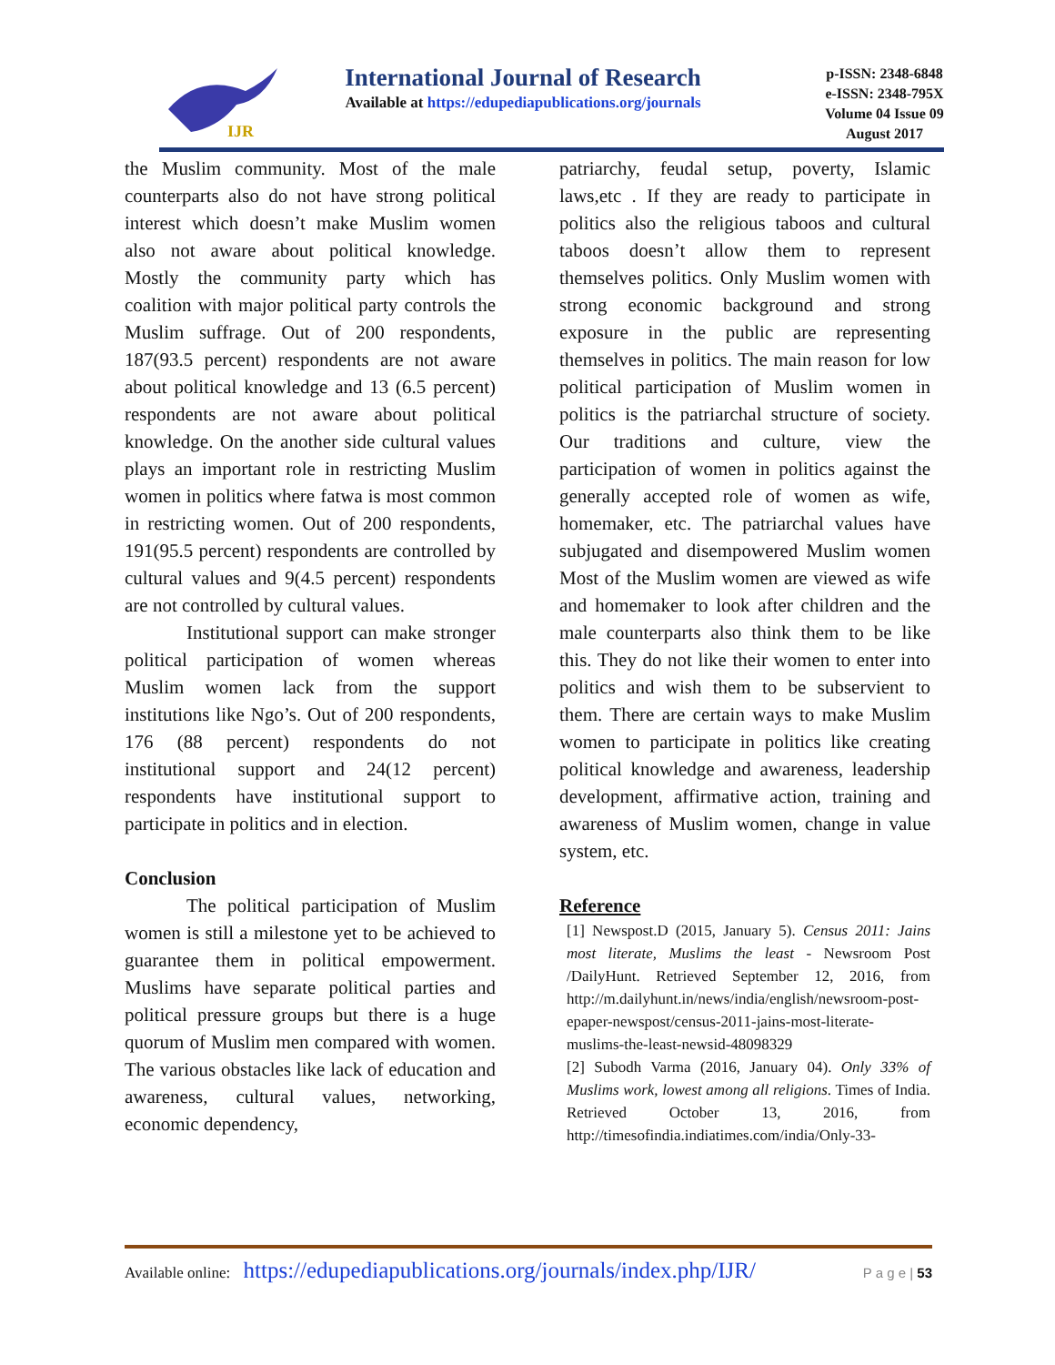IJR
International Journal of Research
Available at https://edupediapublications.org/journals
p-ISSN: 2348-6848
e-ISSN: 2348-795X
Volume 04 Issue 09
August 2017
the Muslim community. Most of the male counterparts also do not have strong political interest which doesn’t make Muslim women also not aware about political knowledge. Mostly the community party which has coalition with major political party controls the Muslim suffrage. Out of 200 respondents, 187(93.5 percent) respondents are not aware about political knowledge and 13 (6.5 percent) respondents are not aware about political knowledge. On the another side cultural values plays an important role in restricting Muslim women in politics where fatwa is most common in restricting women. Out of 200 respondents, 191(95.5 percent) respondents are controlled by cultural values and 9(4.5 percent) respondents are not controlled by cultural values.
Institutional support can make stronger political participation of women whereas Muslim women lack from the support institutions like Ngo’s. Out of 200 respondents, 176 (88 percent) respondents do not institutional support and 24(12 percent) respondents have institutional support to participate in politics and in election.
Conclusion
The political participation of Muslim women is still a milestone yet to be achieved to guarantee them in political empowerment. Muslims have separate political parties and political pressure groups but there is a huge quorum of Muslim men compared with women. The various obstacles like lack of education and awareness, cultural values, networking, economic dependency,
patriarchy, feudal setup, poverty, Islamic laws,etc . If they are ready to participate in politics also the religious taboos and cultural taboos doesn’t allow them to represent themselves politics. Only Muslim women with strong economic background and strong exposure in the public are representing themselves in politics. The main reason for low political participation of Muslim women in politics is the patriarchal structure of society. Our traditions and culture, view the participation of women in politics against the generally accepted role of women as wife, homemaker, etc. The patriarchal values have subjugated and disempowered Muslim women Most of the Muslim women are viewed as wife and homemaker to look after children and the male counterparts also think them to be like this. They do not like their women to enter into politics and wish them to be subservient to them. There are certain ways to make Muslim women to participate in politics like creating political knowledge and awareness, leadership development, affirmative action, training and awareness of Muslim women, change in value system, etc.
Reference
[1] Newspost.D (2015, January 5). Census 2011: Jains most literate, Muslims the least - Newsroom Post /DailyHunt. Retrieved September 12, 2016, from http://m.dailyhunt.in/news/india/english/newsroom-post-epaper-newspost/census-2011-jains-most-literate-muslims-the-least-newsid-48098329
[2] Subodh Varma (2016, January 04). Only 33% of Muslims work, lowest among all religions. Times of India. Retrieved October 13, 2016, from http://timesofindia.indiatimes.com/india/Only-33-
Available online: https://edupediapublications.org/journals/index.php/IJR/ P a g e | 53